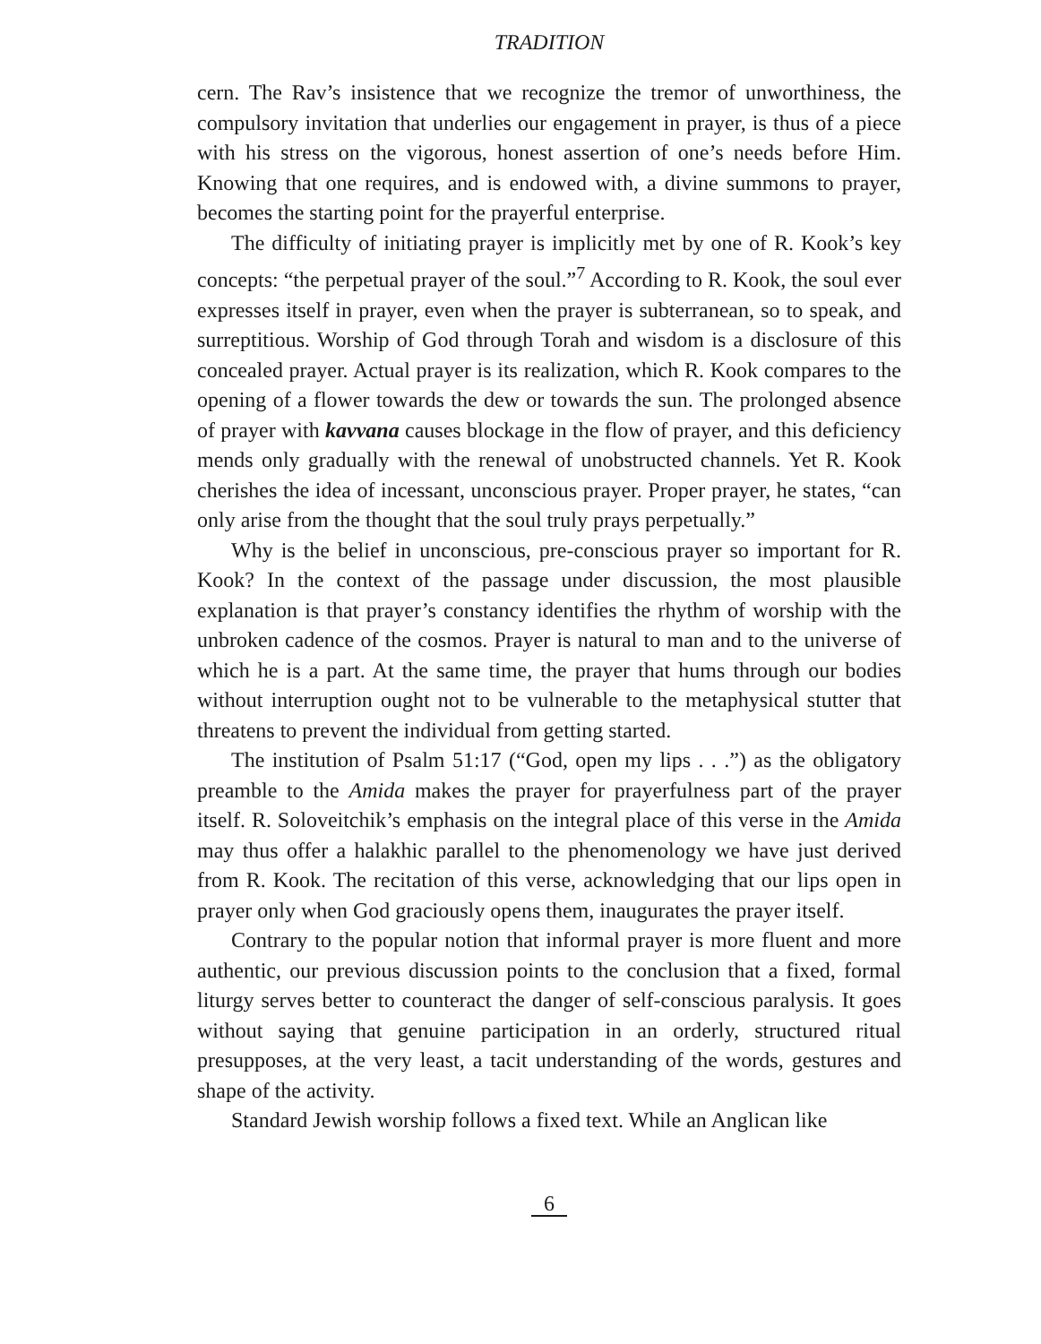TRADITION
cern. The Rav’s insistence that we recognize the tremor of unworthiness, the compulsory invitation that underlies our engagement in prayer, is thus of a piece with his stress on the vigorous, honest assertion of one’s needs before Him. Knowing that one requires, and is endowed with, a divine summons to prayer, becomes the starting point for the prayerful enterprise.
The difficulty of initiating prayer is implicitly met by one of R. Kook’s key concepts: “the perpetual prayer of the soul.”<sup>7</sup> According to R. Kook, the soul ever expresses itself in prayer, even when the prayer is subterranean, so to speak, and surreptitious. Worship of God through Torah and wisdom is a disclosure of this concealed prayer. Actual prayer is its realization, which R. Kook compares to the opening of a flower towards the dew or towards the sun. The prolonged absence of prayer with kavvana causes blockage in the flow of prayer, and this deficiency mends only gradually with the renewal of unobstructed channels. Yet R. Kook cherishes the idea of incessant, unconscious prayer. Proper prayer, he states, “can only arise from the thought that the soul truly prays perpetually.”
Why is the belief in unconscious, pre-conscious prayer so important for R. Kook? In the context of the passage under discussion, the most plausible explanation is that prayer’s constancy identifies the rhythm of worship with the unbroken cadence of the cosmos. Prayer is natural to man and to the universe of which he is a part. At the same time, the prayer that hums through our bodies without interruption ought not to be vulnerable to the metaphysical stutter that threatens to prevent the individual from getting started.
The institution of Psalm 51:17 (“God, open my lips . . .”) as the obligatory preamble to the Amida makes the prayer for prayerfulness part of the prayer itself. R. Soloveitchik’s emphasis on the integral place of this verse in the Amida may thus offer a halakhic parallel to the phenomenology we have just derived from R. Kook. The recitation of this verse, acknowledging that our lips open in prayer only when God graciously opens them, inaugurates the prayer itself.
Contrary to the popular notion that informal prayer is more fluent and more authentic, our previous discussion points to the conclusion that a fixed, formal liturgy serves better to counteract the danger of self-conscious paralysis. It goes without saying that genuine participation in an orderly, structured ritual presupposes, at the very least, a tacit understanding of the words, gestures and shape of the activity.
Standard Jewish worship follows a fixed text. While an Anglican like
6